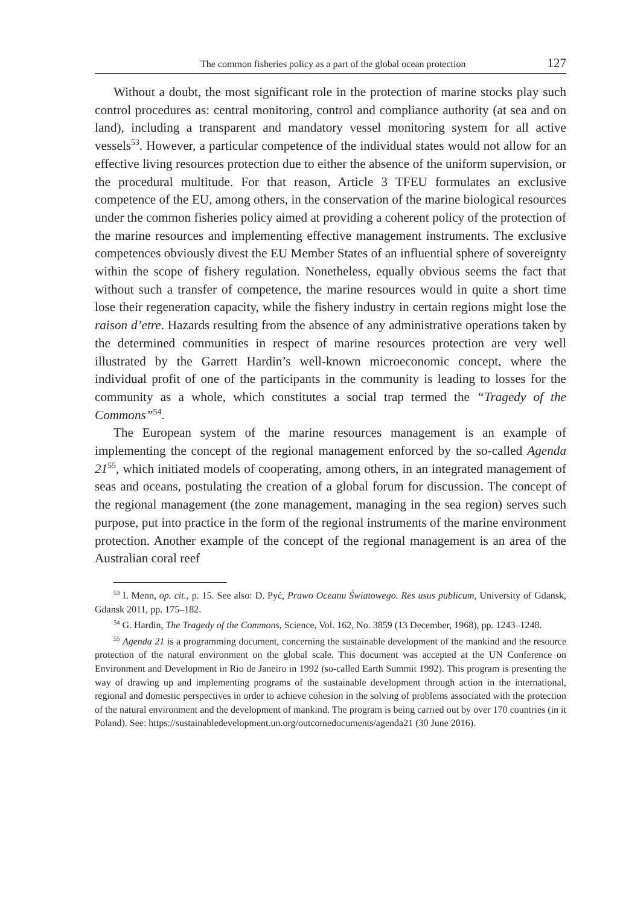The common fisheries policy as a part of the global ocean protection 127
Without a doubt, the most significant role in the protection of marine stocks play such control procedures as: central monitoring, control and compliance authority (at sea and on land), including a transparent and mandatory vessel monitoring system for all active vessels<sup>53</sup>. However, a particular competence of the individual states would not allow for an effective living resources protection due to either the absence of the uniform supervision, or the procedural multitude. For that reason, Article 3 TFEU formulates an exclusive competence of the EU, among others, in the conservation of the marine biological resources under the common fisheries policy aimed at providing a coherent policy of the protection of the marine resources and implementing effective management instruments. The exclusive competences obviously divest the EU Member States of an influential sphere of sovereignty within the scope of fishery regulation. Nonetheless, equally obvious seems the fact that without such a transfer of competence, the marine resources would in quite a short time lose their regeneration capacity, while the fishery industry in certain regions might lose the raison d’etre. Hazards resulting from the absence of any administrative operations taken by the determined communities in respect of marine resources protection are very well illustrated by the Garrett Hardin’s well-known microeconomic concept, where the individual profit of one of the participants in the community is leading to losses for the community as a whole, which constitutes a social trap termed the “Tragedy of the Commons”<sup>54</sup>.
The European system of the marine resources management is an example of implementing the concept of the regional management enforced by the so-called Agenda 21<sup>55</sup>, which initiated models of cooperating, among others, in an integrated management of seas and oceans, postulating the creation of a global forum for discussion. The concept of the regional management (the zone management, managing in the sea region) serves such purpose, put into practice in the form of the regional instruments of the marine environment protection. Another example of the concept of the regional management is an area of the Australian coral reef
<sup>53</sup> I. Menn, op. cit., p. 15. See also: D. Pyć, Prawo Oceanu Światowego. Res usus publicum, University of Gdansk, Gdansk 2011, pp. 175–182.
<sup>54</sup> G. Hardin, The Tragedy of the Commons, Science, Vol. 162, No. 3859 (13 December, 1968), pp. 1243–1248.
<sup>55</sup> Agenda 21 is a programming document, concerning the sustainable development of the mankind and the resource protection of the natural environment on the global scale. This document was accepted at the UN Conference on Environment and Development in Rio de Janeiro in 1992 (so-called Earth Summit 1992). This program is presenting the way of drawing up and implementing programs of the sustainable development through action in the international, regional and domestic perspectives in order to achieve cohesion in the solving of problems associated with the protection of the natural environment and the development of mankind. The program is being carried out by over 170 countries (in it Poland). See: https://sustainabledevelopment.un.org/outcomedocuments/agenda21 (30 June 2016).